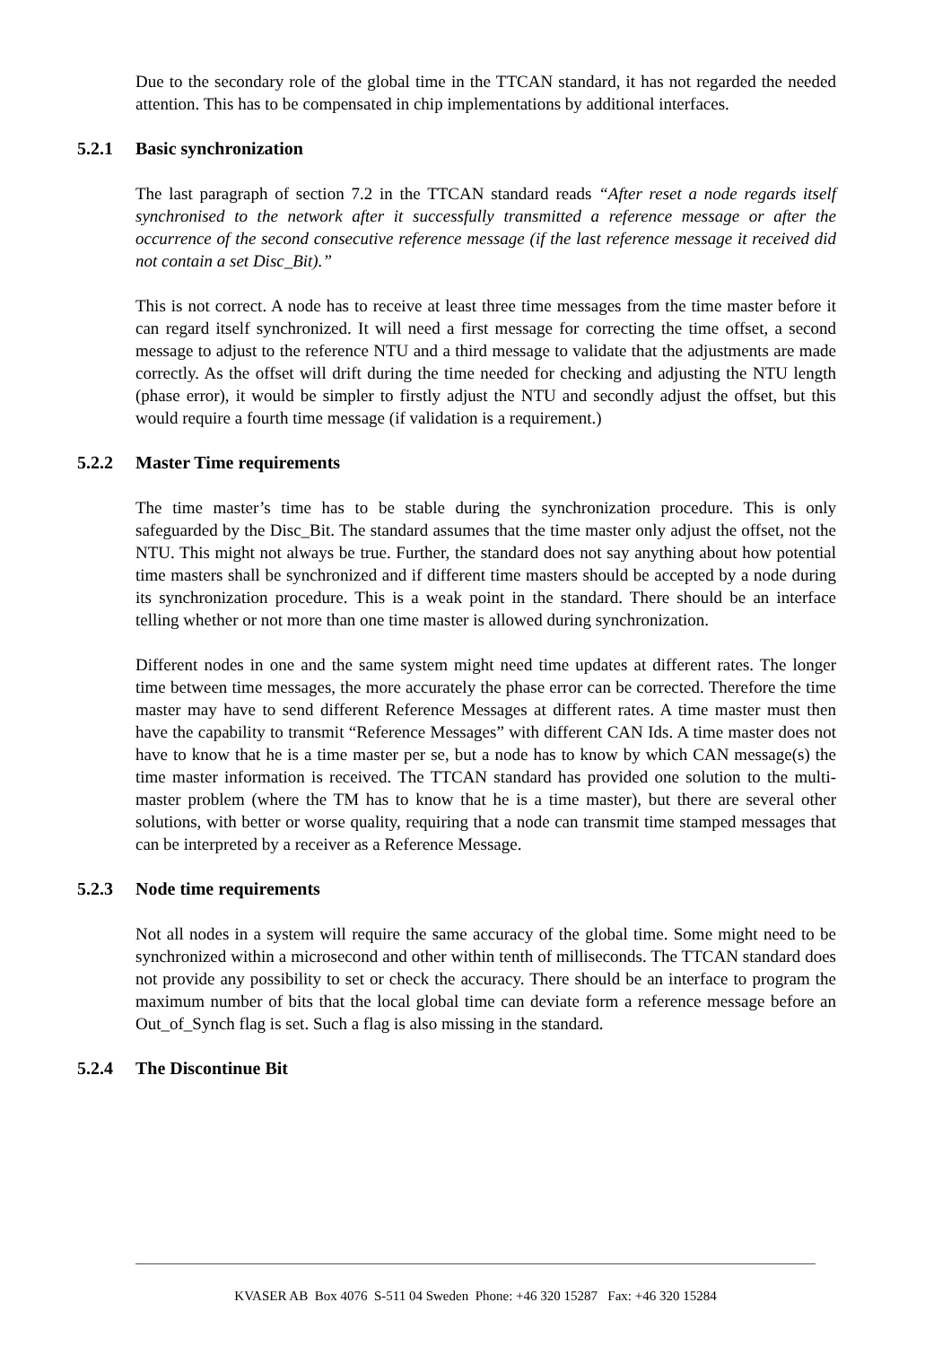Due to the secondary role of the global time in the TTCAN standard, it has not regarded the needed attention. This has to be compensated in chip implementations by additional interfaces.
5.2.1 Basic synchronization
The last paragraph of section 7.2 in the TTCAN standard reads “After reset a node regards itself synchronised to the network after it successfully transmitted a reference message or after the occurrence of the second consecutive reference message (if the last reference message it received did not contain a set Disc_Bit).”
This is not correct. A node has to receive at least three time messages from the time master before it can regard itself synchronized. It will need a first message for correcting the time offset, a second message to adjust to the reference NTU and a third message to validate that the adjustments are made correctly. As the offset will drift during the time needed for checking and adjusting the NTU length (phase error), it would be simpler to firstly adjust the NTU and secondly adjust the offset, but this would require a fourth time message (if validation is a requirement.)
5.2.2 Master Time requirements
The time master’s time has to be stable during the synchronization procedure. This is only safeguarded by the Disc_Bit. The standard assumes that the time master only adjust the offset, not the NTU. This might not always be true. Further, the standard does not say anything about how potential time masters shall be synchronized and if different time masters should be accepted by a node during its synchronization procedure. This is a weak point in the standard. There should be an interface telling whether or not more than one time master is allowed during synchronization.
Different nodes in one and the same system might need time updates at different rates. The longer time between time messages, the more accurately the phase error can be corrected. Therefore the time master may have to send different Reference Messages at different rates. A time master must then have the capability to transmit “Reference Messages” with different CAN Ids. A time master does not have to know that he is a time master per se, but a node has to know by which CAN message(s) the time master information is received. The TTCAN standard has provided one solution to the multi-master problem (where the TM has to know that he is a time master), but there are several other solutions, with better or worse quality, requiring that a node can transmit time stamped messages that can be interpreted by a receiver as a Reference Message.
5.2.3 Node time requirements
Not all nodes in a system will require the same accuracy of the global time. Some might need to be synchronized within a microsecond and other within tenth of milliseconds. The TTCAN standard does not provide any possibility to set or check the accuracy. There should be an interface to program the maximum number of bits that the local global time can deviate form a reference message before an Out_of_Synch flag is set. Such a flag is also missing in the standard.
5.2.4 The Discontinue Bit
KVASER AB Box 4076 S-511 04 Sweden Phone: +46 320 15287 Fax: +46 320 15284